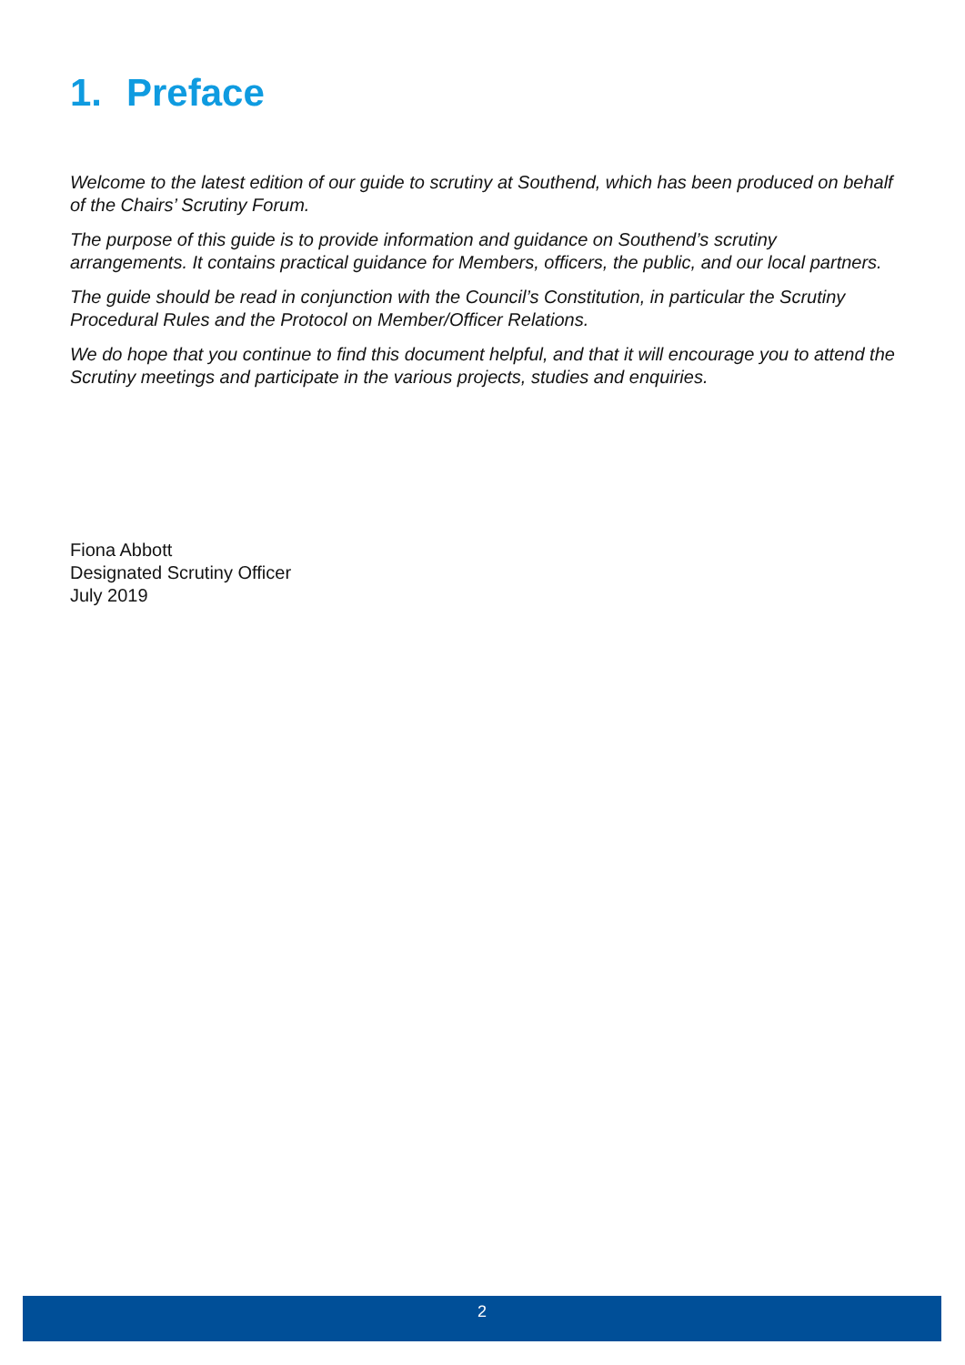1. Preface
Welcome to the latest edition of our guide to scrutiny at Southend, which has been produced on behalf of the Chairs’ Scrutiny Forum.
The purpose of this guide is to provide information and guidance on Southend’s scrutiny arrangements. It contains practical guidance for Members, officers, the public, and our local partners.
The guide should be read in conjunction with the Council’s Constitution, in particular the Scrutiny Procedural Rules and the Protocol on Member/Officer Relations.
We do hope that you continue to find this document helpful, and that it will encourage you to attend the Scrutiny meetings and participate in the various projects, studies and enquiries.
Fiona Abbott
Designated Scrutiny Officer
July 2019
2